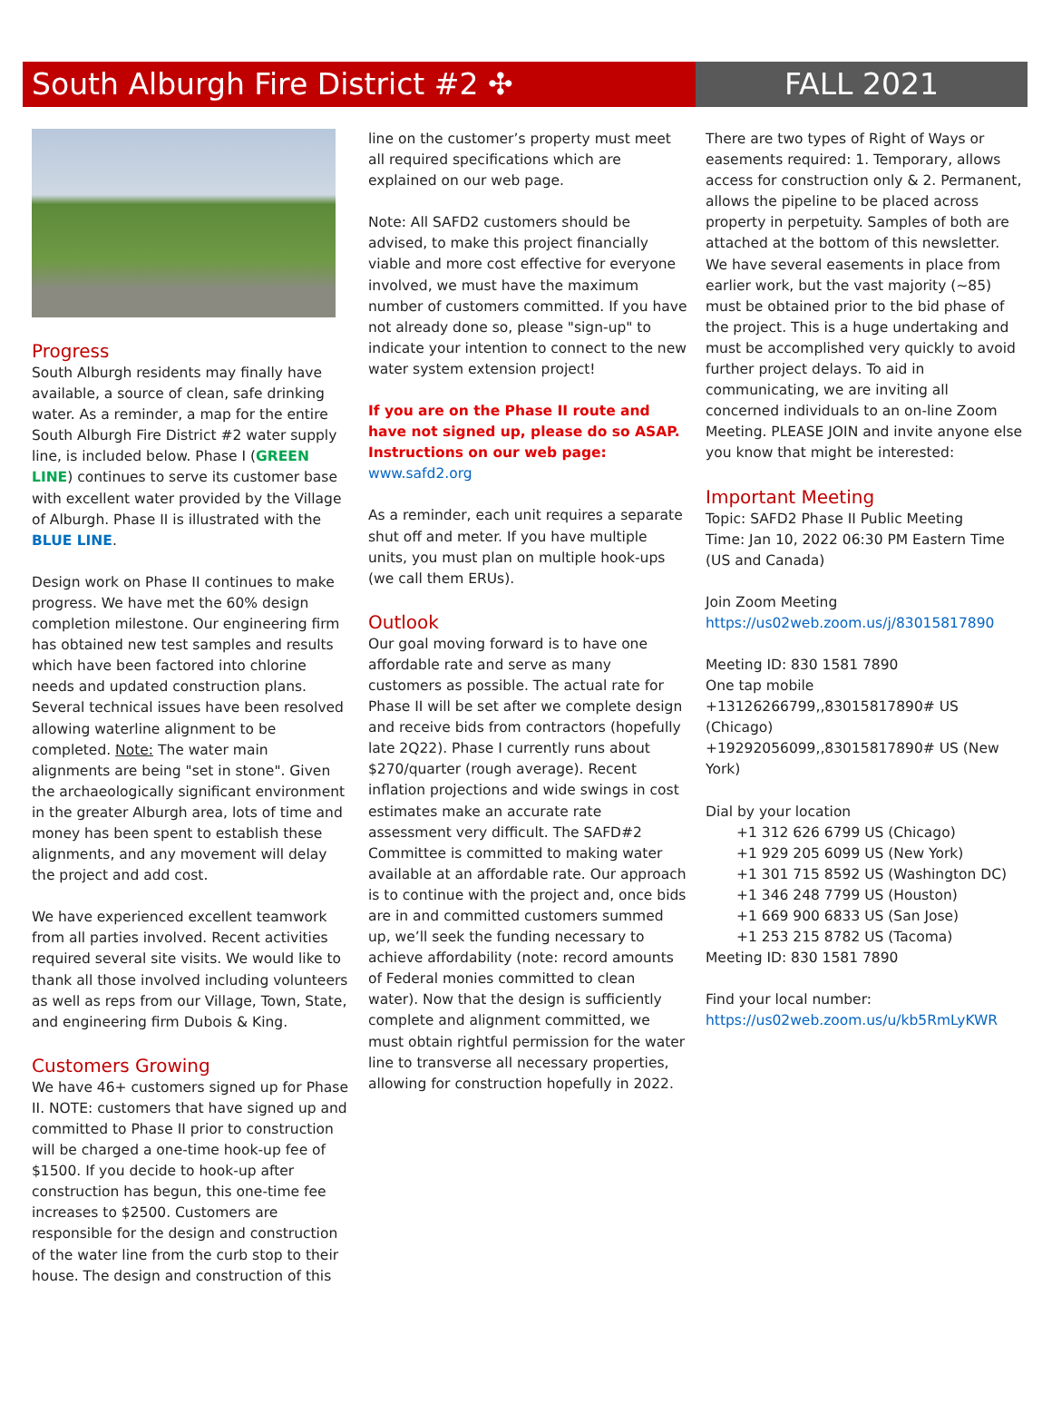South Alburgh Fire District #2 ✣
FALL 2021
Progress
South Alburgh residents may finally have available, a source of clean, safe drinking water. As a reminder, a map for the entire South Alburgh Fire District #2 water supply line, is included below. Phase I (GREEN LINE) continues to serve its customer base with excellent water provided by the Village of Alburgh. Phase II is illustrated with the BLUE LINE.
Design work on Phase II continues to make progress. We have met the 60% design completion milestone. Our engineering firm has obtained new test samples and results which have been factored into chlorine needs and updated construction plans. Several technical issues have been resolved allowing waterline alignment to be completed. Note: The water main alignments are being "set in stone". Given the archaeologically significant environment in the greater Alburgh area, lots of time and money has been spent to establish these alignments, and any movement will delay the project and add cost.
We have experienced excellent teamwork from all parties involved. Recent activities required several site visits. We would like to thank all those involved including volunteers as well as reps from our Village, Town, State, and engineering firm Dubois & King.
Customers Growing
We have 46+ customers signed up for Phase II. NOTE: customers that have signed up and committed to Phase II prior to construction will be charged a one-time hook-up fee of $1500. If you decide to hook-up after construction has begun, this one-time fee increases to $2500. Customers are responsible for the design and construction of the water line from the curb stop to their house. The design and construction of this
line on the customer’s property must meet all required specifications which are explained on our web page.
Note: All SAFD2 customers should be advised, to make this project financially viable and more cost effective for everyone involved, we must have the maximum number of customers committed. If you have not already done so, please "sign-up" to indicate your intention to connect to the new water system extension project!
If you are on the Phase II route and have not signed up, please do so ASAP. Instructions on our web page: www.safd2.org
As a reminder, each unit requires a separate shut off and meter. If you have multiple units, you must plan on multiple hook-ups (we call them ERUs).
Outlook
Our goal moving forward is to have one affordable rate and serve as many customers as possible. The actual rate for Phase II will be set after we complete design and receive bids from contractors (hopefully late 2Q22). Phase I currently runs about $270/quarter (rough average). Recent inflation projections and wide swings in cost estimates make an accurate rate assessment very difficult. The SAFD#2 Committee is committed to making water available at an affordable rate. Our approach is to continue with the project and, once bids are in and committed customers summed up, we’ll seek the funding necessary to achieve affordability (note: record amounts of Federal monies committed to clean water). Now that the design is sufficiently complete and alignment committed, we must obtain rightful permission for the water line to transverse all necessary properties, allowing for construction hopefully in 2022.
There are two types of Right of Ways or easements required: 1. Temporary, allows access for construction only & 2. Permanent, allows the pipeline to be placed across property in perpetuity. Samples of both are attached at the bottom of this newsletter. We have several easements in place from earlier work, but the vast majority (~85) must be obtained prior to the bid phase of the project. This is a huge undertaking and must be accomplished very quickly to avoid further project delays. To aid in communicating, we are inviting all concerned individuals to an on-line Zoom Meeting. PLEASE JOIN and invite anyone else you know that might be interested:
Important Meeting
Topic: SAFD2 Phase II Public Meeting
Time: Jan 10, 2022 06:30 PM Eastern Time (US and Canada)
Join Zoom Meeting
https://us02web.zoom.us/j/83015817890
Meeting ID: 830 1581 7890
One tap mobile
+13126266799,,83015817890# US (Chicago)
+19292056099,,83015817890# US (New York)
Dial by your location
+1 312 626 6799 US (Chicago)
+1 929 205 6099 US (New York)
+1 301 715 8592 US (Washington DC)
+1 346 248 7799 US (Houston)
+1 669 900 6833 US (San Jose)
+1 253 215 8782 US (Tacoma)
Meeting ID: 830 1581 7890
Find your local number:
https://us02web.zoom.us/u/kb5RmLyKWR